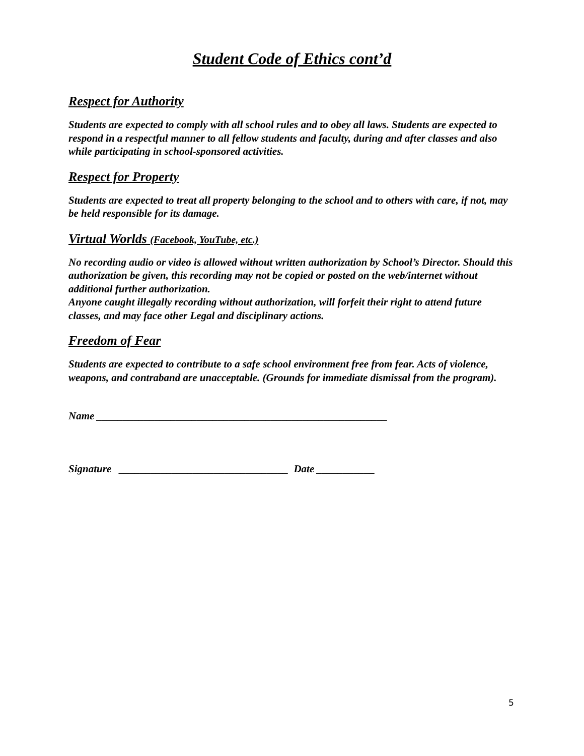Student Code of Ethics cont’d
Respect for Authority
Students are expected to comply with all school rules and to obey all laws. Students are expected to respond in a respectful manner to all fellow students and faculty, during and after classes and also while participating in school-sponsored activities.
Respect for Property
Students are expected to treat all property belonging to the school and to others with care, if not, may be held responsible for its damage.
Virtual Worlds (Facebook, YouTube, etc.)
No recording audio or video is allowed without written authorization by School’s Director. Should this authorization be given, this recording may not be copied or posted on the web/internet without additional further authorization.
Anyone caught illegally recording without authorization, will forfeit their right to attend future classes, and may face other Legal and disciplinary actions.
Freedom of Fear
Students are expected to contribute to a safe school environment free from fear. Acts of violence, weapons, and contraband are unacceptable. (Grounds for immediate dismissal from the program).
Name _______________________________________________________
Signature ________________________________ Date ___________
5